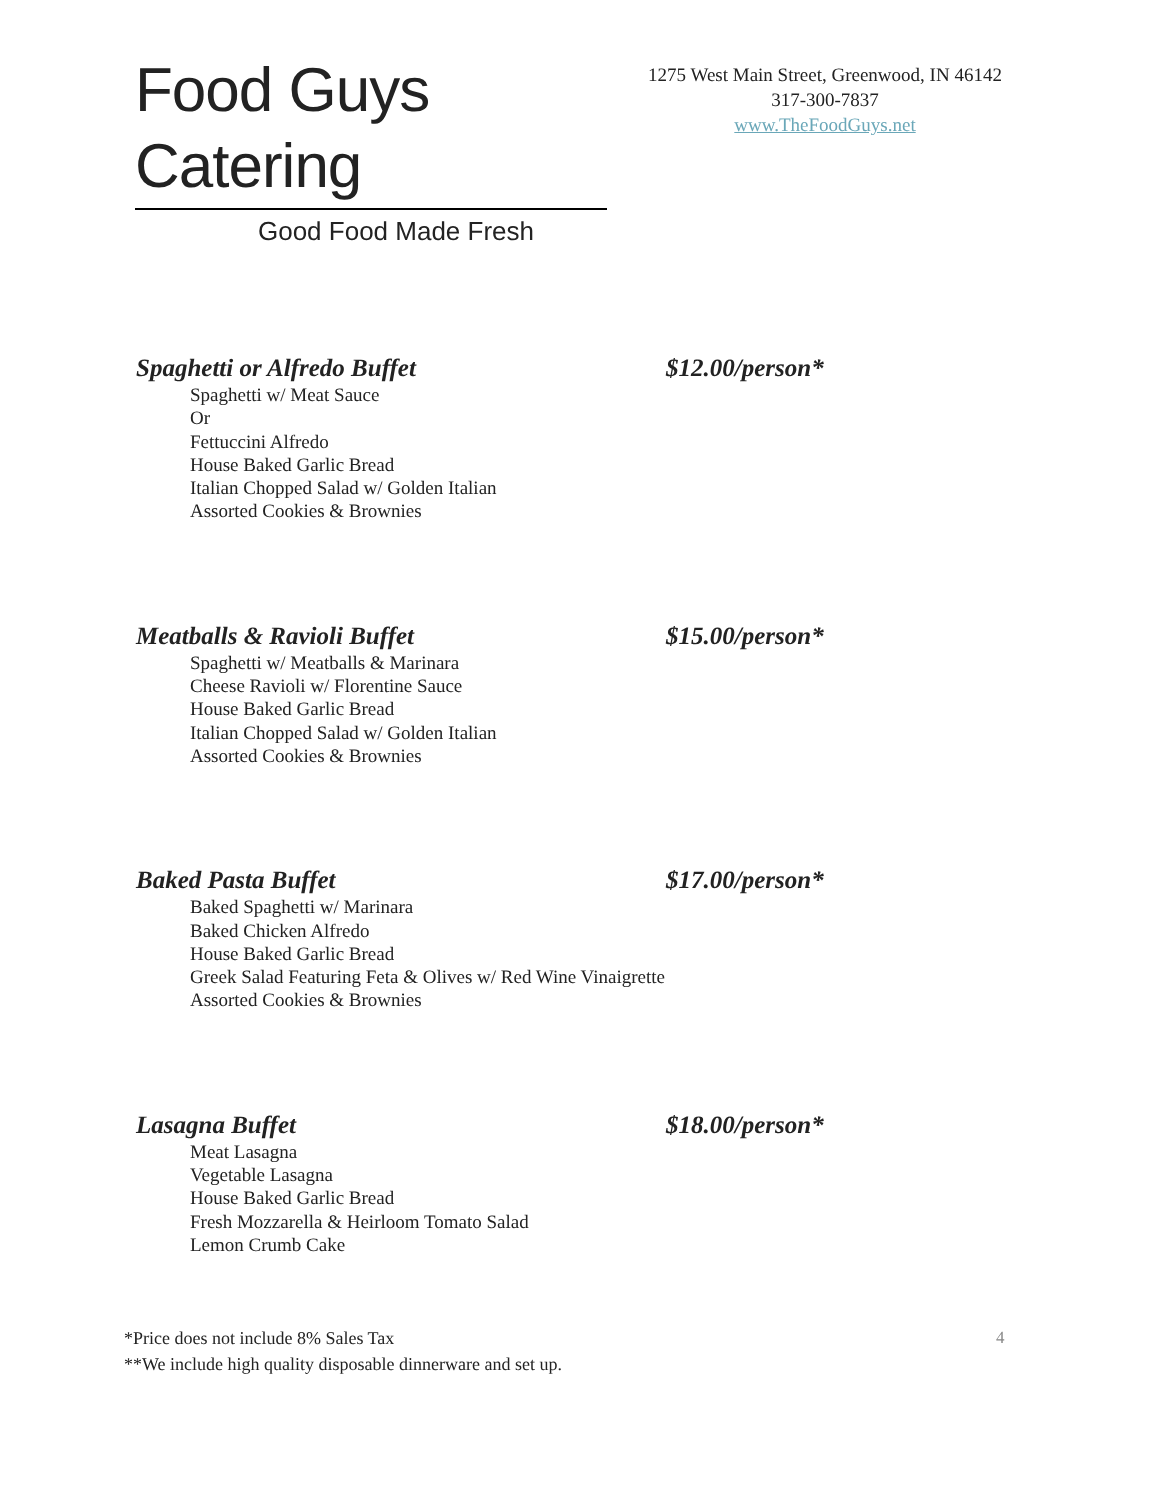Food Guys Catering
Good Food Made Fresh
1275 West Main Street, Greenwood, IN 46142
317-300-7837
www.TheFoodGuys.net
Spaghetti or Alfredo Buffet $12.00/person*
Spaghetti w/ Meat Sauce
Or
Fettuccini Alfredo
House Baked Garlic Bread
Italian Chopped Salad w/ Golden Italian
Assorted Cookies & Brownies
Meatballs & Ravioli Buffet $15.00/person*
Spaghetti w/ Meatballs & Marinara
Cheese Ravioli w/ Florentine Sauce
House Baked Garlic Bread
Italian Chopped Salad w/ Golden Italian
Assorted Cookies & Brownies
Baked Pasta Buffet $17.00/person*
Baked Spaghetti w/ Marinara
Baked Chicken Alfredo
House Baked Garlic Bread
Greek Salad Featuring Feta & Olives w/ Red Wine Vinaigrette
Assorted Cookies & Brownies
Lasagna Buffet $18.00/person*
Meat Lasagna
Vegetable Lasagna
House Baked Garlic Bread
Fresh Mozzarella & Heirloom Tomato Salad
Lemon Crumb Cake
*Price does not include 8% Sales Tax
**We include high quality disposable dinnerware and set up.
4